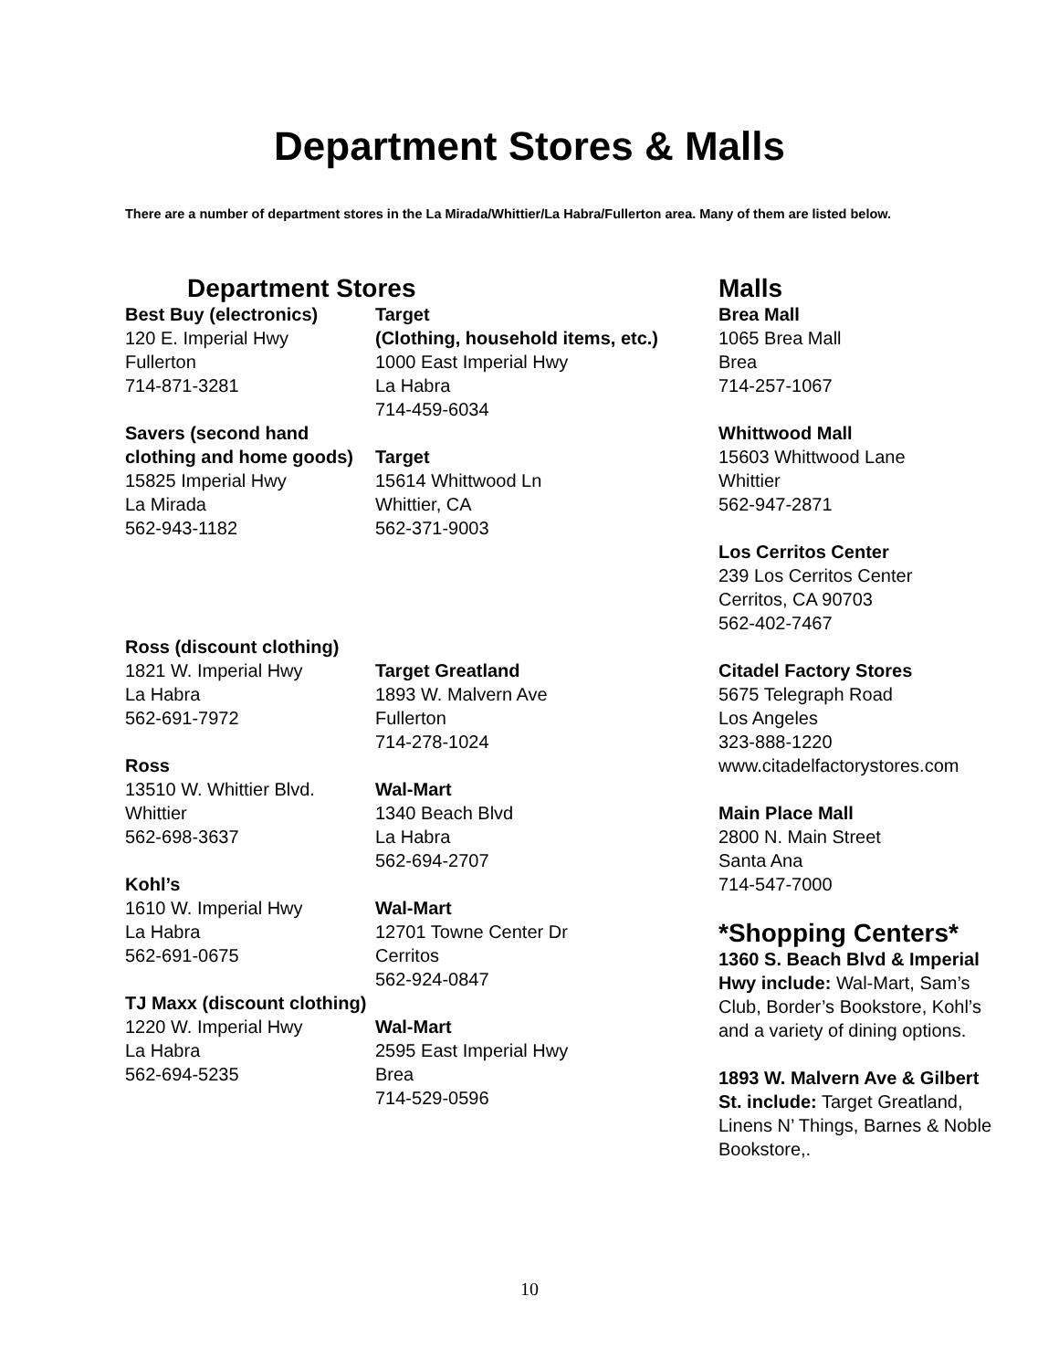Department Stores & Malls
There are a number of department stores in the La Mirada/Whittier/La Habra/Fullerton area. Many of them are listed below.
Department Stores
Best Buy (electronics)
120 E. Imperial Hwy
Fullerton
714-871-3281
Savers (second hand clothing and home goods)
15825 Imperial Hwy
La Mirada
562-943-1182
Ross (discount clothing)
1821 W. Imperial Hwy
La Habra
562-691-7972
Ross
13510 W. Whittier Blvd.
Whittier
562-698-3637
Kohl’s
1610 W. Imperial Hwy
La Habra
562-691-0675
TJ Maxx (discount clothing)
1220 W. Imperial Hwy
La Habra
562-694-5235
Target
(Clothing, household items, etc.)
1000 East Imperial Hwy
La Habra
714-459-6034
Target
15614 Whittwood Ln
Whittier, CA
562-371-9003
Target Greatland
1893 W. Malvern Ave
Fullerton
714-278-1024
Wal-Mart
1340 Beach Blvd
La Habra
562-694-2707
Wal-Mart
12701 Towne Center Dr
Cerritos
562-924-0847
Wal-Mart
2595 East Imperial Hwy
Brea
714-529-0596
Malls
Brea Mall
1065 Brea Mall
Brea
714-257-1067
Whittwood Mall
15603 Whittwood Lane
Whittier
562-947-2871
Los Cerritos Center
239 Los Cerritos Center
Cerritos, CA 90703
562-402-7467
Citadel Factory Stores
5675 Telegraph Road
Los Angeles
323-888-1220
www.citadelfactorystores.com
Main Place Mall
2800 N. Main Street
Santa Ana
714-547-7000
*Shopping Centers*
1360 S. Beach Blvd & Imperial Hwy include: Wal-Mart, Sam’s Club, Border’s Bookstore, Kohl’s and a variety of dining options.
1893 W. Malvern Ave & Gilbert St. include: Target Greatland, Linens N’ Things, Barnes & Noble Bookstore,.
10